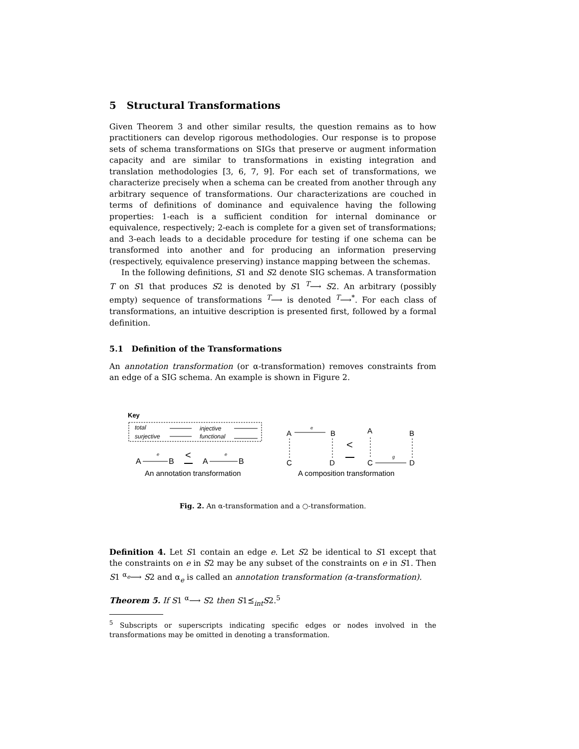5 Structural Transformations
Given Theorem 3 and other similar results, the question remains as to how practitioners can develop rigorous methodologies. Our response is to propose sets of schema transformations on SIGs that preserve or augment information capacity and are similar to transformations in existing integration and translation methodologies [3, 6, 7, 9]. For each set of transformations, we characterize precisely when a schema can be created from another through any arbitrary sequence of transformations. Our characterizations are couched in terms of definitions of dominance and equivalence having the following properties: 1-each is a sufficient condition for internal dominance or equivalence, respectively; 2-each is complete for a given set of transformations; and 3-each leads to a decidable procedure for testing if one schema can be transformed into another and for producing an information preserving (respectively, equivalence preserving) instance mapping between the schemas.
In the following definitions, S1 and S2 denote SIG schemas. A transformation T on S1 that produces S2 is denoted by S1 <sup>T</sup>⟶ S2. An arbitrary (possibly empty) sequence of transformations <sup>T</sup>⟶ is denoted <sup>T</sup>⟶<sup>*</sup>. For each class of transformations, an intuitive description is presented first, followed by a formal definition.
5.1 Definition of the Transformations
An annotation transformation (or α-transformation) removes constraints from an edge of a SIG schema. An example is shown in Figure 2.
Key
total
surjective
injective
functional
A
B
e
<
A
B
e
An annotation transformation
A
B
e
C
D
<
A
B
C
D
g
A composition transformation
Fig. 2. An α-transformation and a ○-transformation.
Definition 4. Let S1 contain an edge e. Let S2 be identical to S1 except that the constraints on e in S2 may be any subset of the constraints on e in S1. Then S1 <sup>α<sub>e</sub></sup>⟶ S2 and α<sub>e</sub> is called an annotation transformation (α-transformation).
Theorem 5. If S1 <sup>α</sup>⟶ S2 then S1⪯<sub>int</sub>S2.<sup>5</sup>
<sup>5</sup> Subscripts or superscripts indicating specific edges or nodes involved in the transformations may be omitted in denoting a transformation.